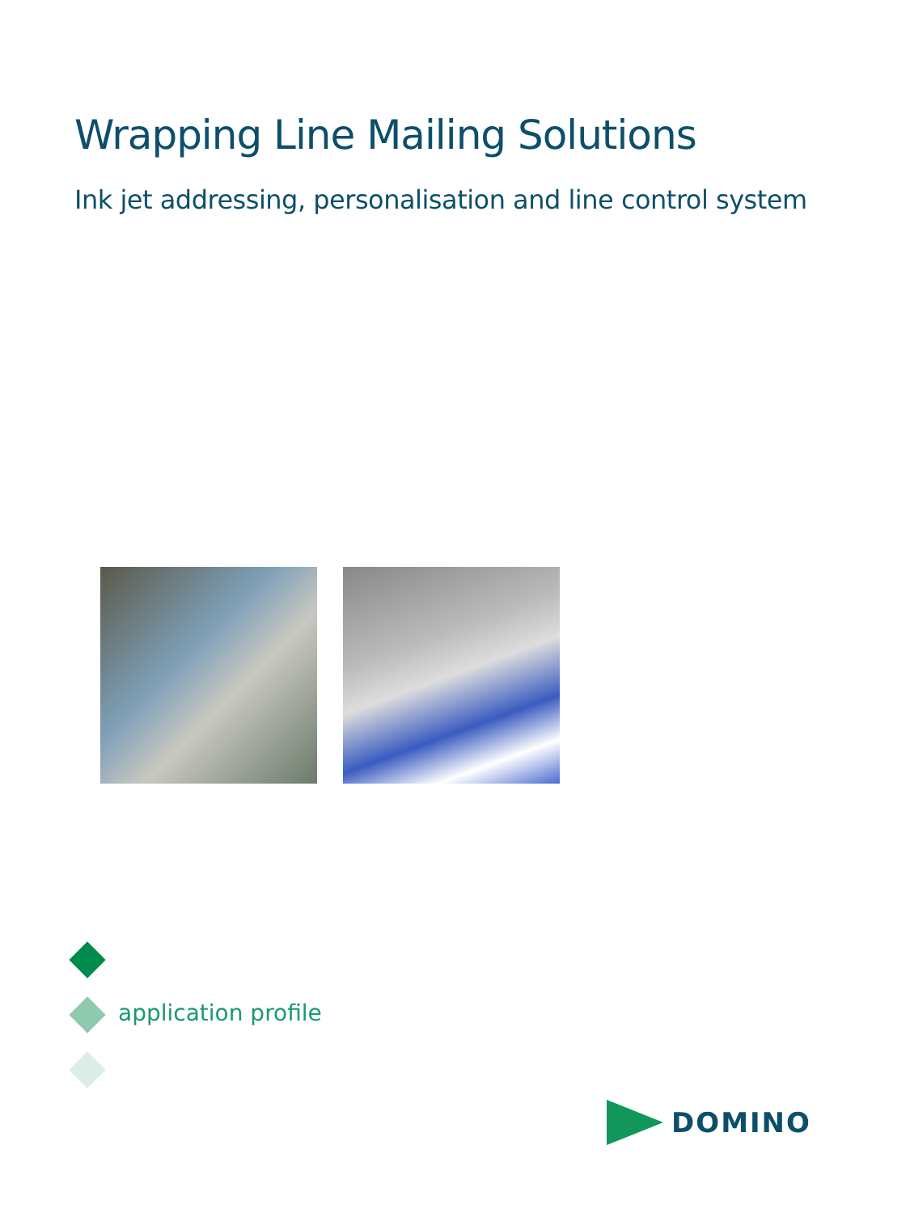Wrapping Line Mailing Solutions
Ink jet addressing, personalisation and line control system
application profile
DOMINO